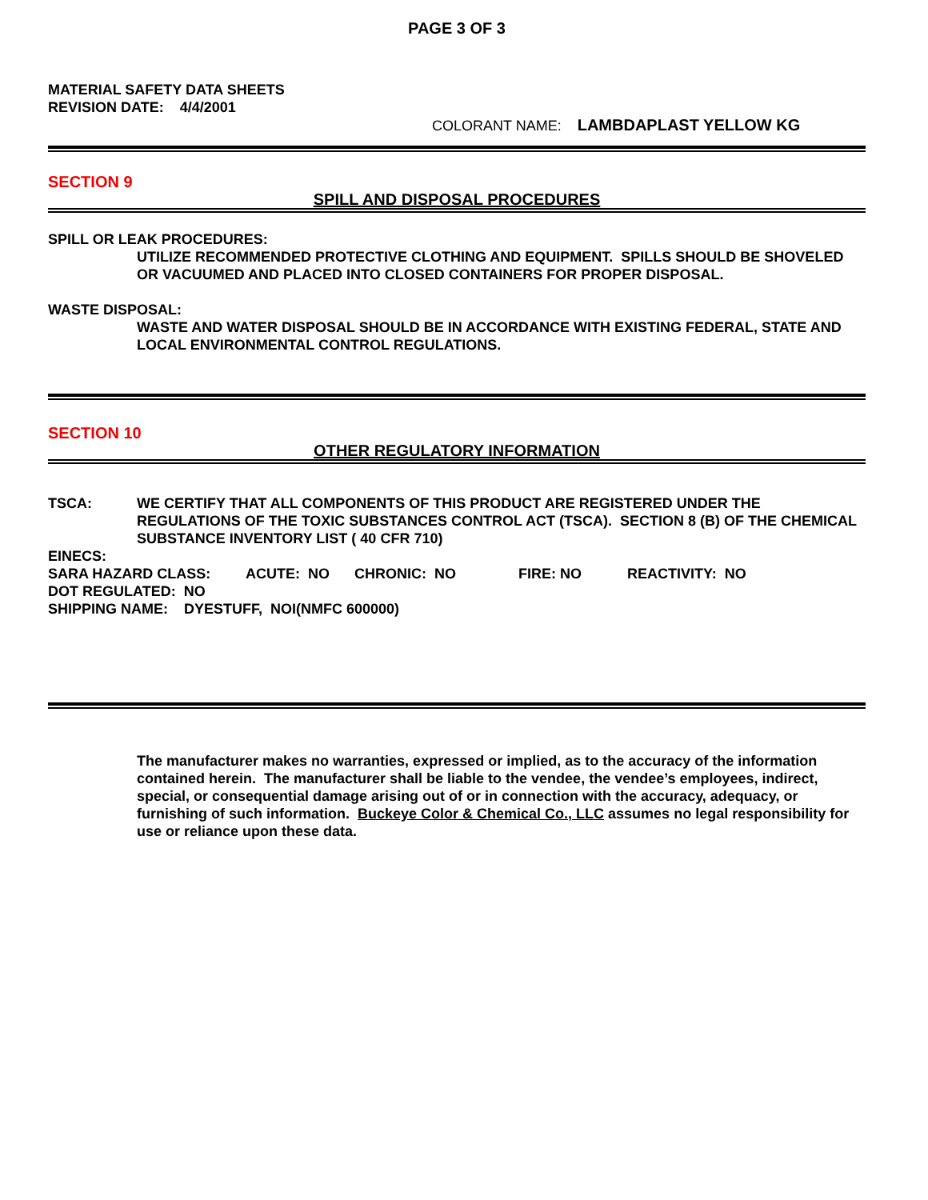PAGE 3 OF 3
MATERIAL SAFETY DATA SHEETS
REVISION DATE: 4/4/2001
COLORANT NAME: LAMBDAPLAST YELLOW KG
SECTION 9
SPILL AND DISPOSAL PROCEDURES
SPILL OR LEAK PROCEDURES:
UTILIZE RECOMMENDED PROTECTIVE CLOTHING AND EQUIPMENT. SPILLS SHOULD BE SHOVELED OR VACUUMED AND PLACED INTO CLOSED CONTAINERS FOR PROPER DISPOSAL.
WASTE DISPOSAL:
WASTE AND WATER DISPOSAL SHOULD BE IN ACCORDANCE WITH EXISTING FEDERAL, STATE AND LOCAL ENVIRONMENTAL CONTROL REGULATIONS.
SECTION 10
OTHER REGULATORY INFORMATION
TSCA: WE CERTIFY THAT ALL COMPONENTS OF THIS PRODUCT ARE REGISTERED UNDER THE REGULATIONS OF THE TOXIC SUBSTANCES CONTROL ACT (TSCA). SECTION 8 (B) OF THE CHEMICAL SUBSTANCE INVENTORY LIST ( 40 CFR 710)
EINECS:
SARA HAZARD CLASS: ACUTE: NO CHRONIC: NO FIRE: NO REACTIVITY: NO
DOT REGULATED: NO
SHIPPING NAME: DYESTUFF, NOI(NMFC 600000)
The manufacturer makes no warranties, expressed or implied, as to the accuracy of the information contained herein. The manufacturer shall be liable to the vendee, the vendee’s employees, indirect, special, or consequential damage arising out of or in connection with the accuracy, adequacy, or furnishing of such information. Buckeye Color & Chemical Co., LLC assumes no legal responsibility for use or reliance upon these data.